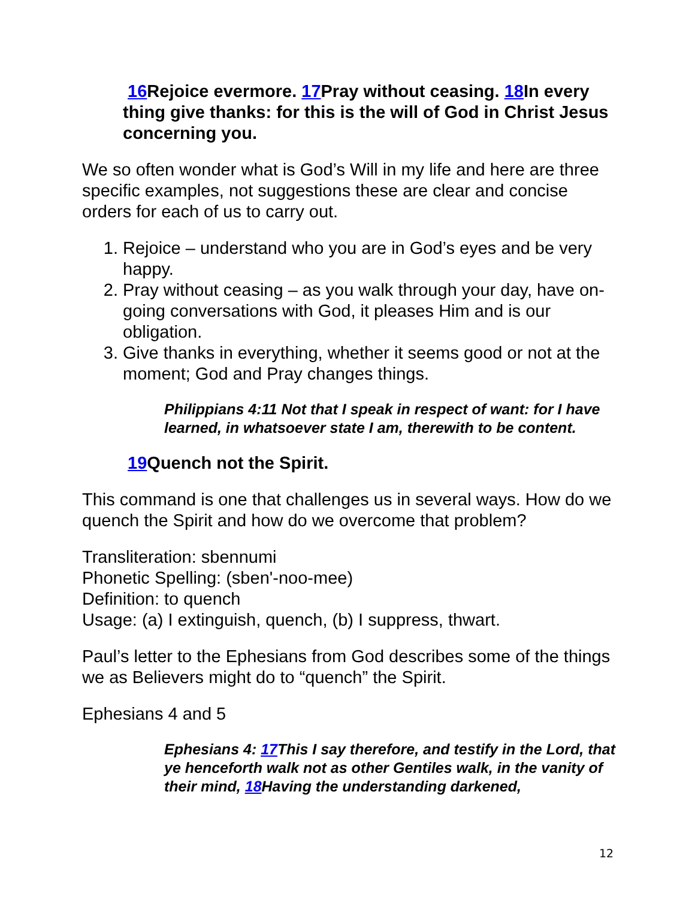16 Rejoice evermore. 17 Pray without ceasing. 18 In every thing give thanks: for this is the will of God in Christ Jesus concerning you.
We so often wonder what is God’s Will in my life and here are three specific examples, not suggestions these are clear and concise orders for each of us to carry out.
1. Rejoice – understand who you are in God’s eyes and be very happy.
2. Pray without ceasing – as you walk through your day, have on-going conversations with God, it pleases Him and is our obligation.
3. Give thanks in everything, whether it seems good or not at the moment; God and Pray changes things.
Philippians 4:11 Not that I speak in respect of want: for I have learned, in whatsoever state I am, therewith to be content.
19 Quench not the Spirit.
This command is one that challenges us in several ways. How do we quench the Spirit and how do we overcome that problem?
Transliteration: sbennumi
Phonetic Spelling: (sben'-noo-mee)
Definition: to quench
Usage: (a) I extinguish, quench, (b) I suppress, thwart.
Paul’s letter to the Ephesians from God describes some of the things we as Believers might do to “quench” the Spirit.
Ephesians 4 and 5
Ephesians 4: 17 This I say therefore, and testify in the Lord, that ye henceforth walk not as other Gentiles walk, in the vanity of their mind, 18 Having the understanding darkened,
12